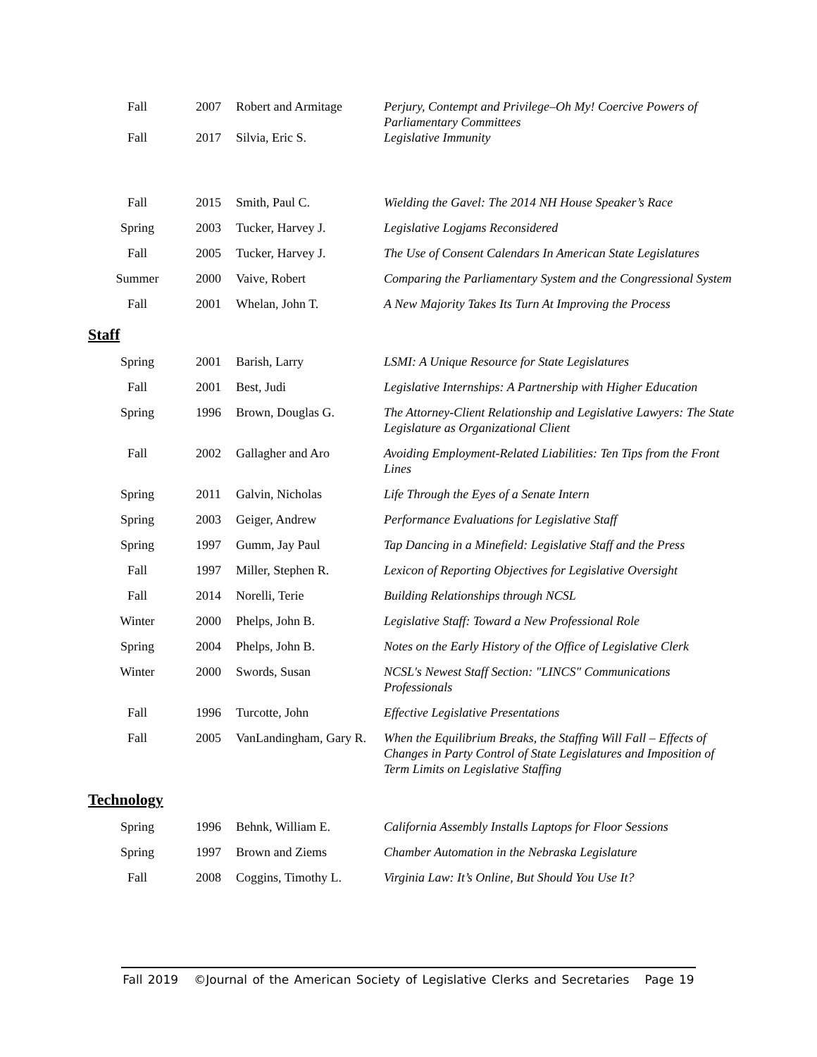| Fall | 2007 | Robert and Armitage | Perjury, Contempt and Privilege–Oh My! Coercive Powers of Parliamentary Committees |
| Fall | 2017 | Silvia, Eric S. | Legislative Immunity |
| Fall | 2015 | Smith, Paul C. | Wielding the Gavel: The 2014 NH House Speaker’s Race |
| Spring | 2003 | Tucker, Harvey J. | Legislative Logjams Reconsidered |
| Fall | 2005 | Tucker, Harvey J. | The Use of Consent Calendars In American State Legislatures |
| Summer | 2000 | Vaive, Robert | Comparing the Parliamentary System and the Congressional System |
| Fall | 2001 | Whelan, John T. | A New Majority Takes Its Turn At Improving the Process |
Staff
| Spring | 2001 | Barish, Larry | LSMI: A Unique Resource for State Legislatures |
| Fall | 2001 | Best, Judi | Legislative Internships: A Partnership with Higher Education |
| Spring | 1996 | Brown, Douglas G. | The Attorney-Client Relationship and Legislative Lawyers: The State Legislature as Organizational Client |
| Fall | 2002 | Gallagher and Aro | Avoiding Employment-Related Liabilities: Ten Tips from the Front Lines |
| Spring | 2011 | Galvin, Nicholas | Life Through the Eyes of a Senate Intern |
| Spring | 2003 | Geiger, Andrew | Performance Evaluations for Legislative Staff |
| Spring | 1997 | Gumm, Jay Paul | Tap Dancing in a Minefield: Legislative Staff and the Press |
| Fall | 1997 | Miller, Stephen R. | Lexicon of Reporting Objectives for Legislative Oversight |
| Fall | 2014 | Norelli, Terie | Building Relationships through NCSL |
| Winter | 2000 | Phelps, John B. | Legislative Staff: Toward a New Professional Role |
| Spring | 2004 | Phelps, John B. | Notes on the Early History of the Office of Legislative Clerk |
| Winter | 2000 | Swords, Susan | NCSL's Newest Staff Section: "LINCS" Communications Professionals |
| Fall | 1996 | Turcotte, John | Effective Legislative Presentations |
| Fall | 2005 | VanLandingham, Gary R. | When the Equilibrium Breaks, the Staffing Will Fall – Effects of Changes in Party Control of State Legislatures and Imposition of Term Limits on Legislative Staffing |
Technology
| Spring | 1996 | Behnk, William E. | California Assembly Installs Laptops for Floor Sessions |
| Spring | 1997 | Brown and Ziems | Chamber Automation in the Nebraska Legislature |
| Fall | 2008 | Coggins, Timothy L. | Virginia Law: It’s Online, But Should You Use It? |
Fall 2019 ©Journal of the American Society of Legislative Clerks and Secretaries Page 19